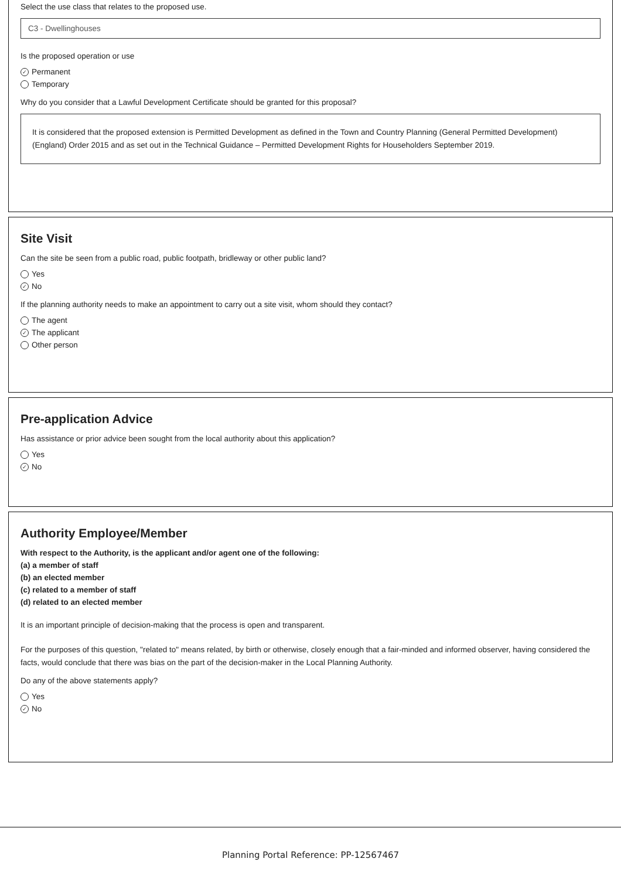Select the use class that relates to the proposed use.
C3 - Dwellinghouses
Is the proposed operation or use
✓ Permanent
Temporary
Why do you consider that a Lawful Development Certificate should be granted for this proposal?
It is considered that the proposed extension is Permitted Development as defined in the Town and Country Planning (General Permitted Development) (England) Order 2015 and as set out in the Technical Guidance – Permitted Development Rights for Householders September 2019.
Site Visit
Can the site be seen from a public road, public footpath, bridleway or other public land?
Yes
✓ No
If the planning authority needs to make an appointment to carry out a site visit, whom should they contact?
The agent
✓ The applicant
Other person
Pre-application Advice
Has assistance or prior advice been sought from the local authority about this application?
Yes
✓ No
Authority Employee/Member
With respect to the Authority, is the applicant and/or agent one of the following:
(a) a member of staff
(b) an elected member
(c) related to a member of staff
(d) related to an elected member
It is an important principle of decision-making that the process is open and transparent.
For the purposes of this question, "related to" means related, by birth or otherwise, closely enough that a fair-minded and informed observer, having considered the facts, would conclude that there was bias on the part of the decision-maker in the Local Planning Authority.
Do any of the above statements apply?
Yes
✓ No
Planning Portal Reference: PP-12567467